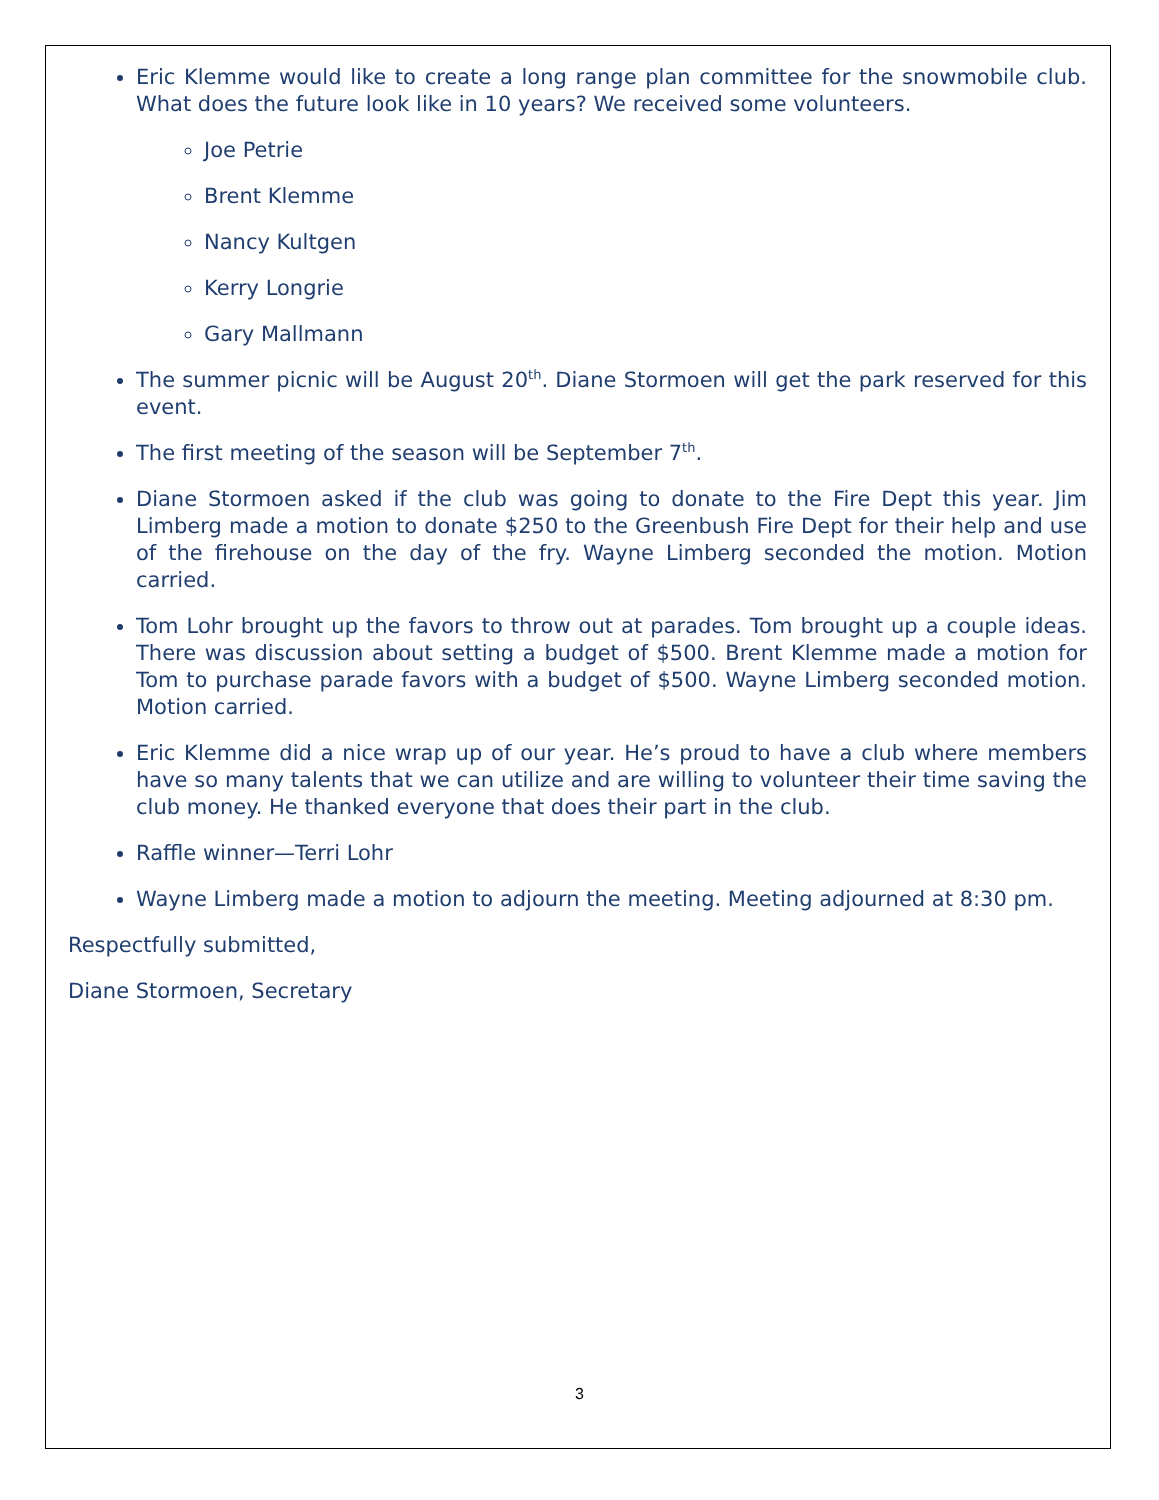Eric Klemme would like to create a long range plan committee for the snowmobile club. What does the future look like in 10 years? We received some volunteers.
Joe Petrie
Brent Klemme
Nancy Kultgen
Kerry Longrie
Gary Mallmann
The summer picnic will be August 20<sup>th</sup>. Diane Stormoen will get the park reserved for this event.
The first meeting of the season will be September 7<sup>th</sup>.
Diane Stormoen asked if the club was going to donate to the Fire Dept this year. Jim Limberg made a motion to donate $250 to the Greenbush Fire Dept for their help and use of the firehouse on the day of the fry. Wayne Limberg seconded the motion. Motion carried.
Tom Lohr brought up the favors to throw out at parades. Tom brought up a couple ideas. There was discussion about setting a budget of $500. Brent Klemme made a motion for Tom to purchase parade favors with a budget of $500. Wayne Limberg seconded motion. Motion carried.
Eric Klemme did a nice wrap up of our year. He’s proud to have a club where members have so many talents that we can utilize and are willing to volunteer their time saving the club money. He thanked everyone that does their part in the club.
Raffle winner—Terri Lohr
Wayne Limberg made a motion to adjourn the meeting. Meeting adjourned at 8:30 pm.
Respectfully submitted,
Diane Stormoen, Secretary
3